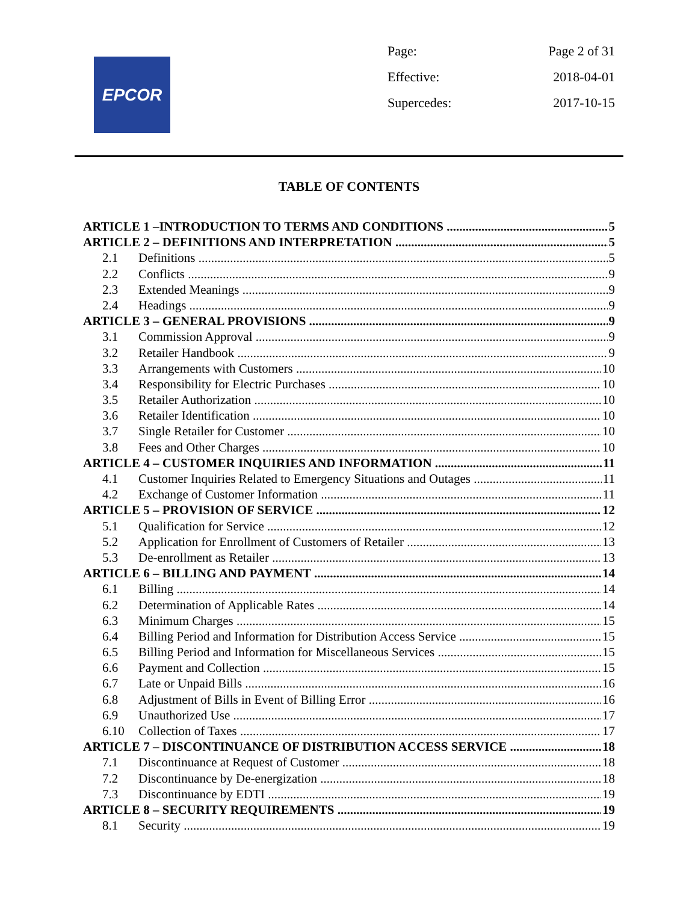EPCOR
Page: Page 2 of 31
Effective: 2018-04-01
Supercedes: 2017-10-15
TABLE OF CONTENTS
ARTICLE 1 –INTRODUCTION TO TERMS AND CONDITIONS 5
ARTICLE 2 – DEFINITIONS AND INTERPRETATION 5
2.1 Definitions 5
2.2 Conflicts 9
2.3 Extended Meanings 9
2.4 Headings 9
ARTICLE 3 – GENERAL PROVISIONS 9
3.1 Commission Approval 9
3.2 Retailer Handbook 9
3.3 Arrangements with Customers 10
3.4 Responsibility for Electric Purchases 10
3.5 Retailer Authorization 10
3.6 Retailer Identification 10
3.7 Single Retailer for Customer 10
3.8 Fees and Other Charges 10
ARTICLE 4 – CUSTOMER INQUIRIES AND INFORMATION 11
4.1 Customer Inquiries Related to Emergency Situations and Outages 11
4.2 Exchange of Customer Information 11
ARTICLE 5 – PROVISION OF SERVICE 12
5.1 Qualification for Service 12
5.2 Application for Enrollment of Customers of Retailer 13
5.3 De-enrollment as Retailer 13
ARTICLE 6 – BILLING AND PAYMENT 14
6.1 Billing 14
6.2 Determination of Applicable Rates 14
6.3 Minimum Charges 15
6.4 Billing Period and Information for Distribution Access Service 15
6.5 Billing Period and Information for Miscellaneous Services 15
6.6 Payment and Collection 15
6.7 Late or Unpaid Bills 16
6.8 Adjustment of Bills in Event of Billing Error 16
6.9 Unauthorized Use 17
6.10 Collection of Taxes 17
ARTICLE 7 – DISCONTINUANCE OF DISTRIBUTION ACCESS SERVICE 18
7.1 Discontinuance at Request of Customer 18
7.2 Discontinuance by De-energization 18
7.3 Discontinuance by EDTI 19
ARTICLE 8 – SECURITY REQUIREMENTS 19
8.1 Security 19